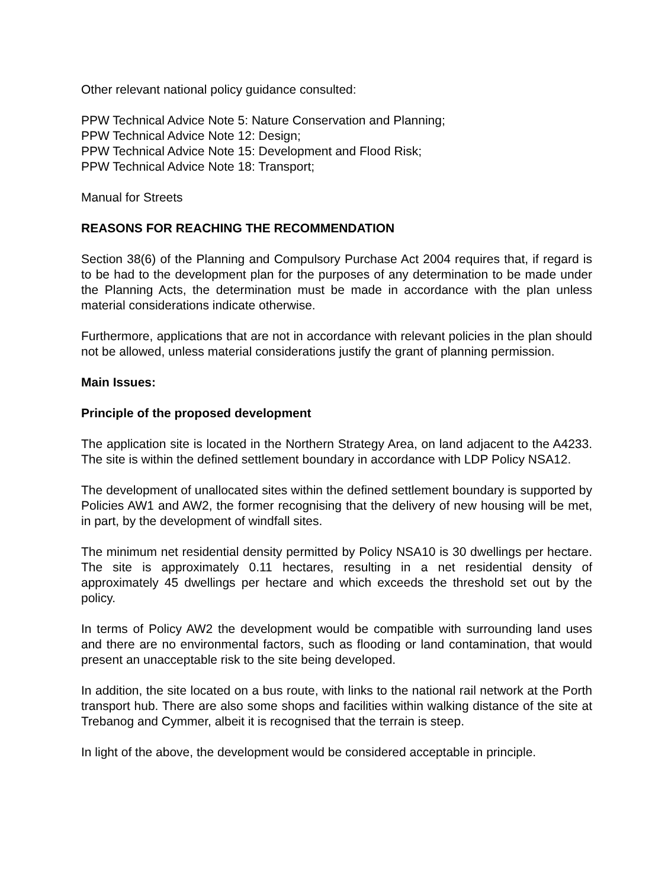Other relevant national policy guidance consulted:
PPW Technical Advice Note 5: Nature Conservation and Planning;
PPW Technical Advice Note 12: Design;
PPW Technical Advice Note 15: Development and Flood Risk;
PPW Technical Advice Note 18: Transport;
Manual for Streets
REASONS FOR REACHING THE RECOMMENDATION
Section 38(6) of the Planning and Compulsory Purchase Act 2004 requires that, if regard is to be had to the development plan for the purposes of any determination to be made under the Planning Acts, the determination must be made in accordance with the plan unless material considerations indicate otherwise.
Furthermore, applications that are not in accordance with relevant policies in the plan should not be allowed, unless material considerations justify the grant of planning permission.
Main Issues:
Principle of the proposed development
The application site is located in the Northern Strategy Area, on land adjacent to the A4233. The site is within the defined settlement boundary in accordance with LDP Policy NSA12.
The development of unallocated sites within the defined settlement boundary is supported by Policies AW1 and AW2, the former recognising that the delivery of new housing will be met, in part, by the development of windfall sites.
The minimum net residential density permitted by Policy NSA10 is 30 dwellings per hectare. The site is approximately 0.11 hectares, resulting in a net residential density of approximately 45 dwellings per hectare and which exceeds the threshold set out by the policy.
In terms of Policy AW2 the development would be compatible with surrounding land uses and there are no environmental factors, such as flooding or land contamination, that would present an unacceptable risk to the site being developed.
In addition, the site located on a bus route, with links to the national rail network at the Porth transport hub. There are also some shops and facilities within walking distance of the site at Trebanog and Cymmer, albeit it is recognised that the terrain is steep.
In light of the above, the development would be considered acceptable in principle.